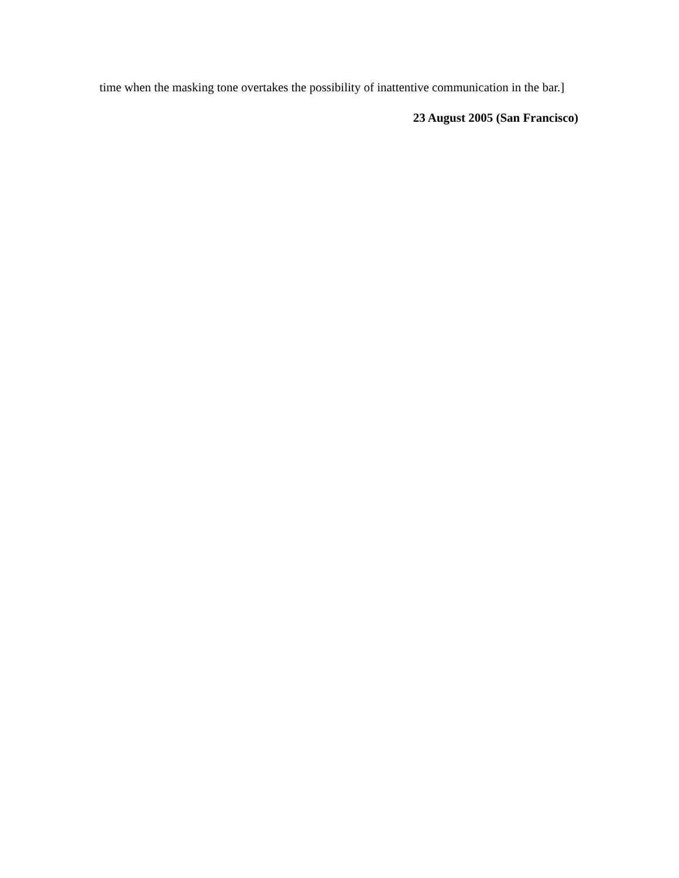time when the masking tone overtakes the possibility of inattentive communication in the bar.]
23 August 2005 (San Francisco)